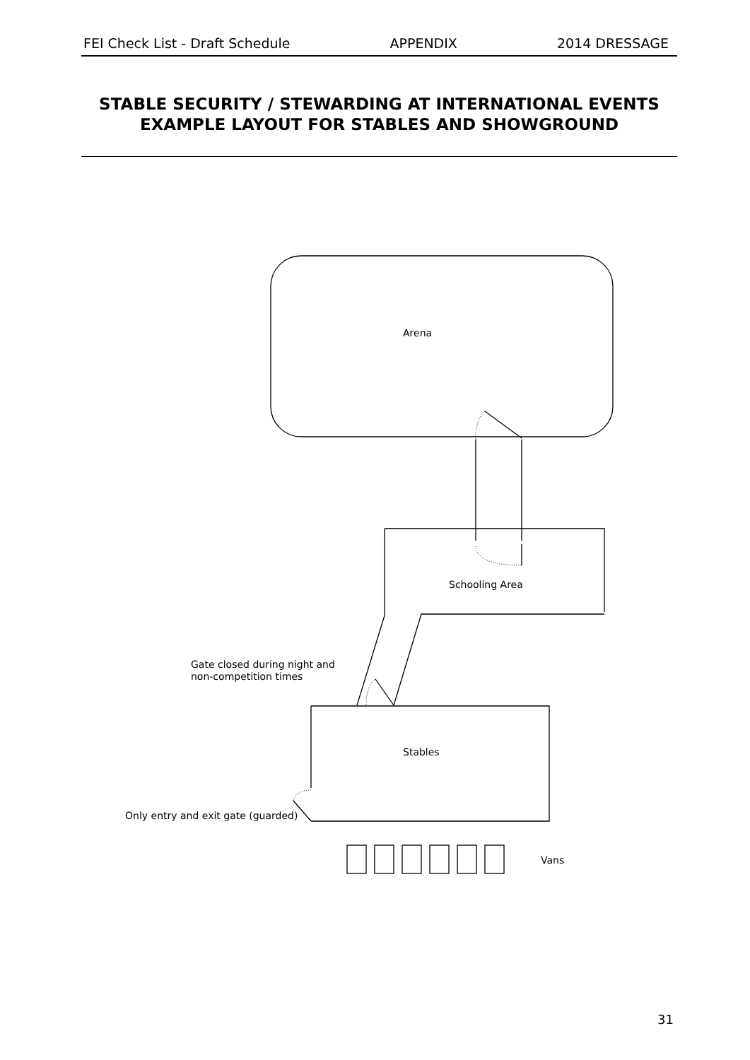FEI Check List - Draft Schedule APPENDIX 2014 DRESSAGE
STABLE SECURITY / STEWARDING AT INTERNATIONAL EVENTS
EXAMPLE LAYOUT FOR STABLES AND SHOWGROUND
Arena
Schooling Area
Gate closed during night and
non-competition times
Stables
Only entry and exit gate (guarded)
Vans
31